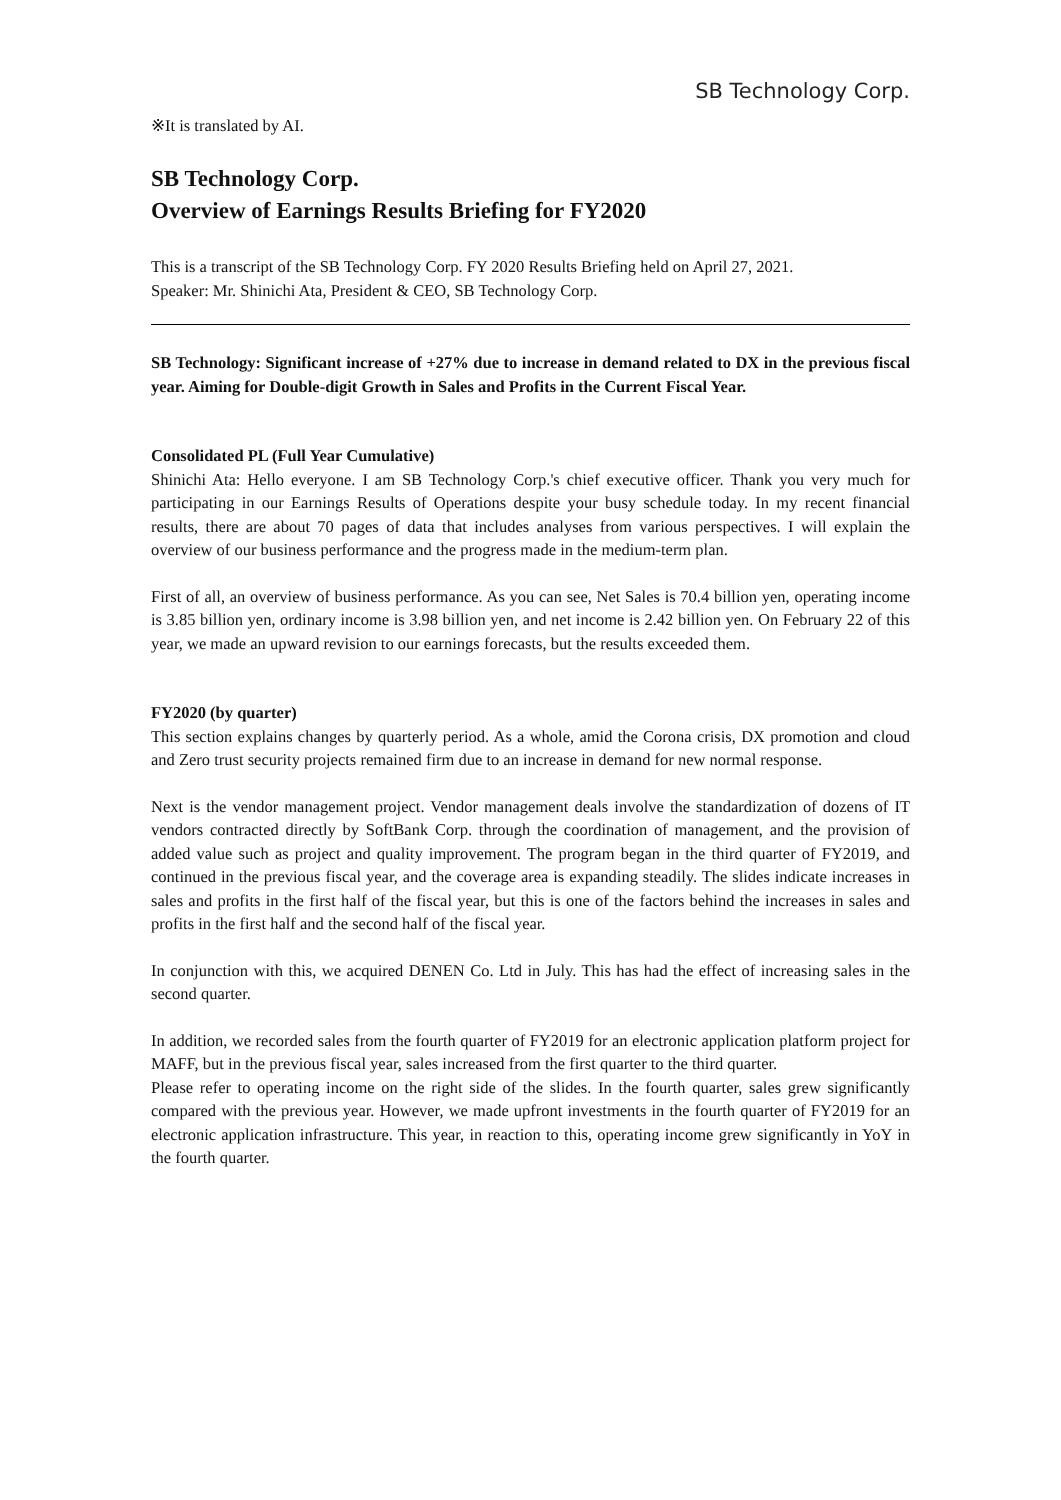SB Technology Corp.
※It is translated by AI.
SB Technology Corp.
Overview of Earnings Results Briefing for FY2020
This is a transcript of the SB Technology Corp. FY 2020 Results Briefing held on April 27, 2021.
Speaker: Mr. Shinichi Ata, President & CEO, SB Technology Corp.
SB Technology: Significant increase of +27% due to increase in demand related to DX in the previous fiscal year. Aiming for Double-digit Growth in Sales and Profits in the Current Fiscal Year.
Consolidated PL (Full Year Cumulative)
Shinichi Ata: Hello everyone. I am SB Technology Corp.'s chief executive officer. Thank you very much for participating in our Earnings Results of Operations despite your busy schedule today. In my recent financial results, there are about 70 pages of data that includes analyses from various perspectives. I will explain the overview of our business performance and the progress made in the medium-term plan.
First of all, an overview of business performance. As you can see, Net Sales is 70.4 billion yen, operating income is 3.85 billion yen, ordinary income is 3.98 billion yen, and net income is 2.42 billion yen. On February 22 of this year, we made an upward revision to our earnings forecasts, but the results exceeded them.
FY2020 (by quarter)
This section explains changes by quarterly period. As a whole, amid the Corona crisis, DX promotion and cloud and Zero trust security projects remained firm due to an increase in demand for new normal response.
Next is the vendor management project. Vendor management deals involve the standardization of dozens of IT vendors contracted directly by SoftBank Corp. through the coordination of management, and the provision of added value such as project and quality improvement. The program began in the third quarter of FY2019, and continued in the previous fiscal year, and the coverage area is expanding steadily. The slides indicate increases in sales and profits in the first half of the fiscal year, but this is one of the factors behind the increases in sales and profits in the first half and the second half of the fiscal year.
In conjunction with this, we acquired DENEN Co. Ltd in July. This has had the effect of increasing sales in the second quarter.
In addition, we recorded sales from the fourth quarter of FY2019 for an electronic application platform project for MAFF, but in the previous fiscal year, sales increased from the first quarter to the third quarter.
Please refer to operating income on the right side of the slides. In the fourth quarter, sales grew significantly compared with the previous year. However, we made upfront investments in the fourth quarter of FY2019 for an electronic application infrastructure. This year, in reaction to this, operating income grew significantly in YoY in the fourth quarter.